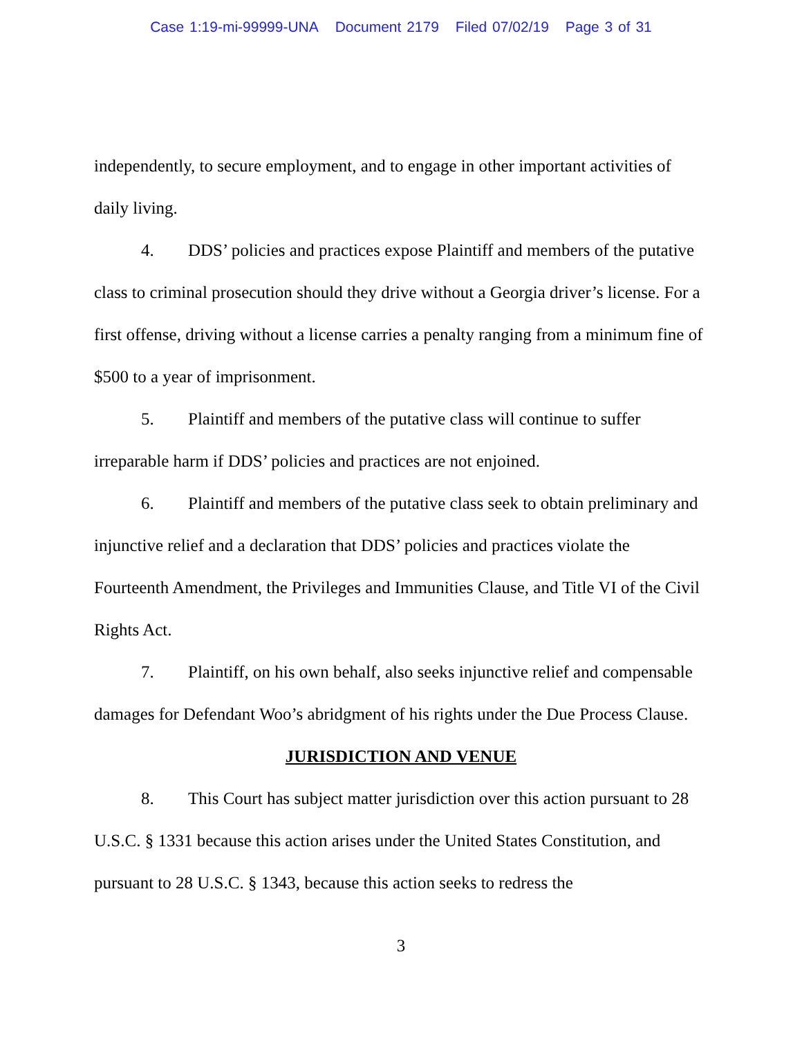Case 1:19-mi-99999-UNA Document 2179 Filed 07/02/19 Page 3 of 31
independently, to secure employment, and to engage in other important activities of daily living.
4. DDS’ policies and practices expose Plaintiff and members of the putative class to criminal prosecution should they drive without a Georgia driver’s license. For a first offense, driving without a license carries a penalty ranging from a minimum fine of $500 to a year of imprisonment.
5. Plaintiff and members of the putative class will continue to suffer irreparable harm if DDS’ policies and practices are not enjoined.
6. Plaintiff and members of the putative class seek to obtain preliminary and injunctive relief and a declaration that DDS’ policies and practices violate the Fourteenth Amendment, the Privileges and Immunities Clause, and Title VI of the Civil Rights Act.
7. Plaintiff, on his own behalf, also seeks injunctive relief and compensable damages for Defendant Woo’s abridgment of his rights under the Due Process Clause.
JURISDICTION AND VENUE
8. This Court has subject matter jurisdiction over this action pursuant to 28 U.S.C. § 1331 because this action arises under the United States Constitution, and pursuant to 28 U.S.C. § 1343, because this action seeks to redress the
3